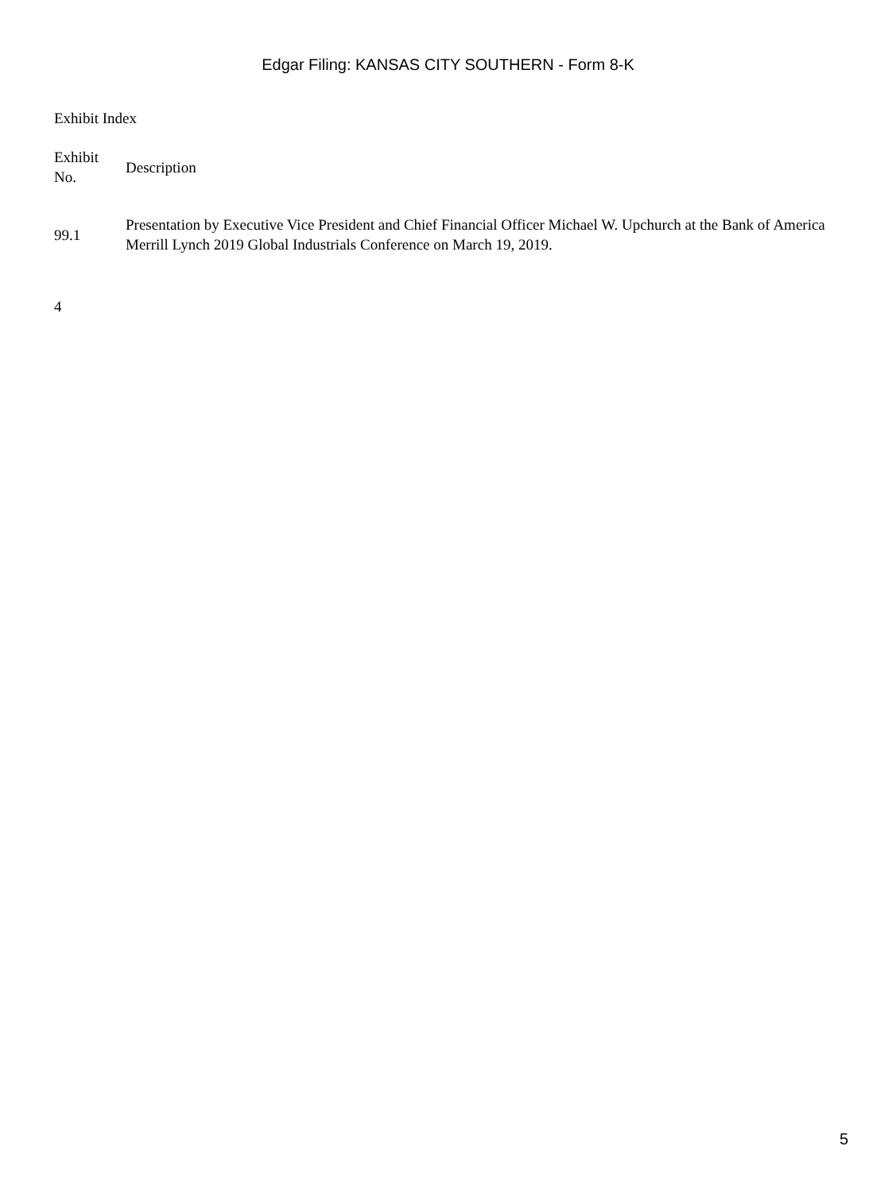Edgar Filing: KANSAS CITY SOUTHERN - Form 8-K
Exhibit Index
| Exhibit No. | Description |
| --- | --- |
| 99.1 | Presentation by Executive Vice President and Chief Financial Officer Michael W. Upchurch at the Bank of America Merrill Lynch 2019 Global Industrials Conference on March 19, 2019. |
4
5